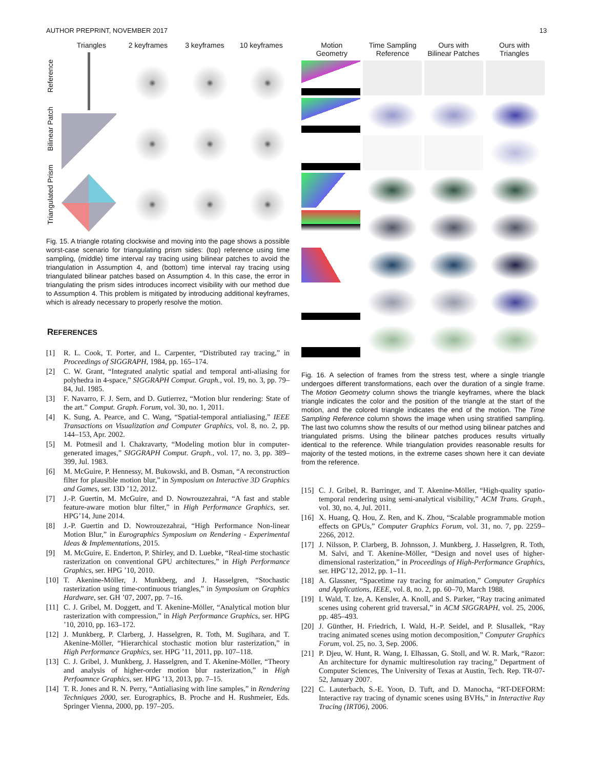AUTHOR PREPRINT, NOVEMBER 2017 13
Triangles 2 keyframes 3 keyframes 10 keyframes
Reference
Bilinear Patch
Triangulated Prism
Fig. 15. A triangle rotating clockwise and moving into the page shows a possible worst-case scenario for triangulating prism sides: (top) reference using time sampling, (middle) time interval ray tracing using bilinear patches to avoid the triangulation in Assumption 4, and (bottom) time interval ray tracing using triangulated bilinear patches based on Assumption 4. In this case, the error in triangulating the prism sides introduces incorrect visibility with our method due to Assumption 4. This problem is mitigated by introducing additional keyframes, which is already necessary to properly resolve the motion.
REFERENCES
[1] R. L. Cook, T. Porter, and L. Carpenter, “Distributed ray tracing,” in Proceedings of SIGGRAPH, 1984, pp. 165–174.
[2] C. W. Grant, “Integrated analytic spatial and temporal anti-aliasing for polyhedra in 4-space,” SIGGRAPH Comput. Graph., vol. 19, no. 3, pp. 79–84, Jul. 1985.
[3] F. Navarro, F. J. Sern, and D. Gutierrez, “Motion blur rendering: State of the art.” Comput. Graph. Forum, vol. 30, no. 1, 2011.
[4] K. Sung, A. Pearce, and C. Wang, “Spatial-temporal antialiasing,” IEEE Transactions on Visualization and Computer Graphics, vol. 8, no. 2, pp. 144–153, Apr. 2002.
[5] M. Potmesil and I. Chakravarty, “Modeling motion blur in computer-generated images,” SIGGRAPH Comput. Graph., vol. 17, no. 3, pp. 389–399, Jul. 1983.
[6] M. McGuire, P. Hennessy, M. Bukowski, and B. Osman, “A reconstruction filter for plausible motion blur,” in Symposium on Interactive 3D Graphics and Games, ser. I3D ’12, 2012.
[7] J.-P. Guertin, M. McGuire, and D. Nowrouzezahrai, “A fast and stable feature-aware motion blur filter,” in High Performance Graphics, ser. HPG’14, June 2014.
[8] J.-P. Guertin and D. Nowrouzezahrai, “High Performance Non-linear Motion Blur,” in Eurographics Symposium on Rendering - Experimental Ideas & Implementations, 2015.
[9] M. McGuire, E. Enderton, P. Shirley, and D. Luebke, “Real-time stochastic rasterization on conventional GPU architectures,” in High Performance Graphics, ser. HPG ’10, 2010.
[10] T. Akenine-Möller, J. Munkberg, and J. Hasselgren, “Stochastic rasterization using time-continuous triangles,” in Symposium on Graphics Hardware, ser. GH ’07, 2007, pp. 7–16.
[11] C. J. Gribel, M. Doggett, and T. Akenine-Möller, “Analytical motion blur rasterization with compression,” in High Performance Graphics, ser. HPG ’10, 2010, pp. 163–172.
[12] J. Munkberg, P. Clarberg, J. Hasselgren, R. Toth, M. Sugihara, and T. Akenine-Möller, “Hierarchical stochastic motion blur rasterization,” in High Performance Graphics, ser. HPG ’11, 2011, pp. 107–118.
[13] C. J. Gribel, J. Munkberg, J. Hasselgren, and T. Akenine-Möller, “Theory and analysis of higher-order motion blur rasterization,” in High Perfoamnce Graphics, ser. HPG ’13, 2013, pp. 7–15.
[14] T. R. Jones and R. N. Perry, “Antialiasing with line samples,” in Rendering Techniques 2000, ser. Eurographics, B. Proche and H. Rushmeier, Eds. Springer Vienna, 2000, pp. 197–205.
Motion
Geometry
Time Sampling
Reference
Ours with
Bilinear Patches
Ours with
Triangles
Fig. 16. A selection of frames from the stress test, where a single triangle undergoes different transformations, each over the duration of a single frame. The Motion Geometry column shows the triangle keyframes, where the black triangle indicates the color and the position of the triangle at the start of the motion, and the colored triangle indicates the end of the motion. The Time Sampling Reference column shows the image when using stratified sampling. The last two columns show the results of our method using bilinear patches and triangulated prisms. Using the bilinear patches produces results virtually identical to the reference. While triangulation provides reasonable results for majority of the tested motions, in the extreme cases shown here it can deviate from the reference.
[15] C. J. Gribel, R. Barringer, and T. Akenine-Möller, “High-quality spatio-temporal rendering using semi-analytical visibility,” ACM Trans. Graph., vol. 30, no. 4, Jul. 2011.
[16] X. Huang, Q. Hou, Z. Ren, and K. Zhou, “Scalable programmable motion effects on GPUs,” Computer Graphics Forum, vol. 31, no. 7, pp. 2259–2266, 2012.
[17] J. Nilsson, P. Clarberg, B. Johnsson, J. Munkberg, J. Hasselgren, R. Toth, M. Salvi, and T. Akenine-Möller, “Design and novel uses of higher-dimensional rasterization,” in Proceedings of High-Performance Graphics, ser. HPG’12, 2012, pp. 1–11.
[18] A. Glassner, “Spacetime ray tracing for animation,” Computer Graphics and Applications, IEEE, vol. 8, no. 2, pp. 60–70, March 1988.
[19] I. Wald, T. Ize, A. Kensler, A. Knoll, and S. Parker, “Ray tracing animated scenes using coherent grid traversal,” in ACM SIGGRAPH, vol. 25, 2006, pp. 485–493.
[20] J. Günther, H. Friedrich, I. Wald, H.-P. Seidel, and P. Slusallek, “Ray tracing animated scenes using motion decomposition,” Computer Graphics Forum, vol. 25, no. 3, Sep. 2006.
[21] P. Djeu, W. Hunt, R. Wang, I. Elhassan, G. Stoll, and W. R. Mark, “Razor: An architecture for dynamic multiresolution ray tracing,” Department of Computer Sciences, The University of Texas at Austin, Tech. Rep. TR-07-52, January 2007.
[22] C. Lauterbach, S.-E. Yoon, D. Tuft, and D. Manocha, “RT-DEFORM: Interactive ray tracing of dynamic scenes using BVHs,” in Interactive Ray Tracing (IRT06), 2006.